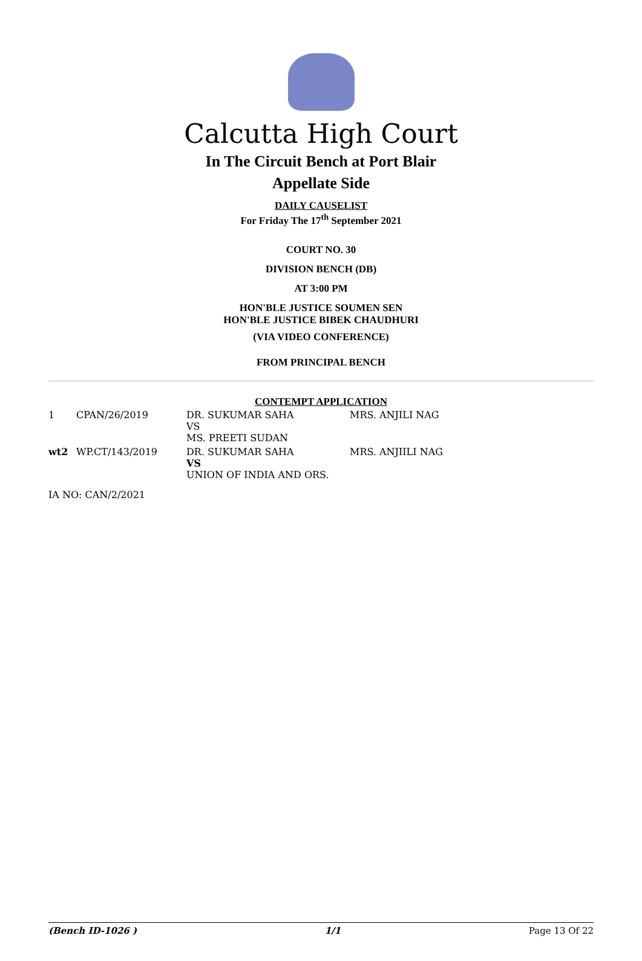Calcutta High Court
In The Circuit Bench at Port Blair
Appellate Side
DAILY CAUSELIST
For Friday The 17<sup>th</sup> September 2021
COURT NO. 30
DIVISION BENCH (DB)
AT 3:00 PM
HON'BLE JUSTICE SOUMEN SEN
HON'BLE JUSTICE BIBEK CHAUDHURI
(VIA VIDEO CONFERENCE)
FROM PRINCIPAL BENCH
CONTEMPT APPLICATION
| 1 | CPAN/26/2019 | DR. SUKUMAR SAHA VS MS. PREETI SUDAN | MRS. ANJILI NAG |
| wt2 | WP.CT/143/2019 | DR. SUKUMAR SAHA VS UNION OF INDIA AND ORS. | MRS. ANJIILI NAG |
| IA NO: CAN/2/2021 | | | |
(Bench ID-1026 ) 1/1 Page 13 Of 22